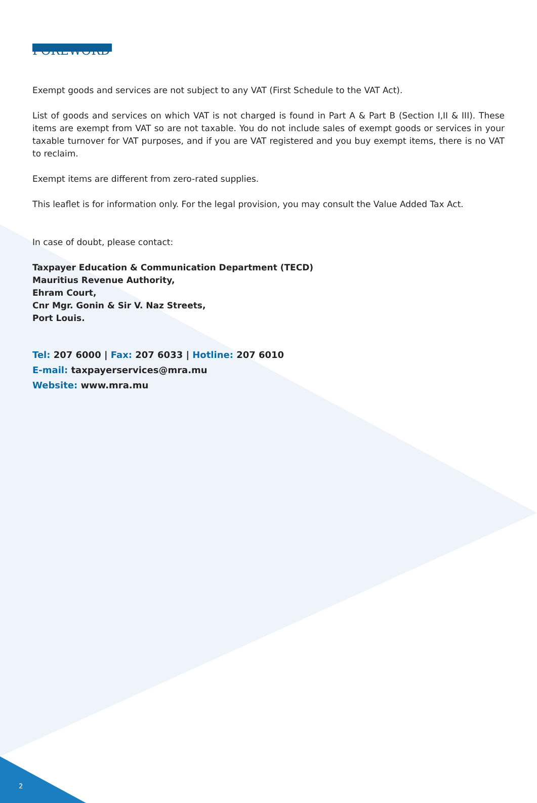FOREWORD
Exempt goods and services are not subject to any VAT (First Schedule to the VAT Act).
List of goods and services on which VAT is not charged is found in Part A & Part B (Section I,II & III). These items are exempt from VAT so are not taxable. You do not include sales of exempt goods or services in your taxable turnover for VAT purposes, and if you are VAT registered and you buy exempt items, there is no VAT to reclaim.
Exempt items are different from zero-rated supplies.
This leaflet is for information only. For the legal provision, you may consult the Value Added Tax Act.
In case of doubt, please contact:
Taxpayer Education & Communication Department (TECD)
Mauritius Revenue Authority,
Ehram Court,
Cnr Mgr. Gonin & Sir V. Naz Streets,
Port Louis.
Tel: 207 6000 | Fax: 207 6033 | Hotline: 207 6010
E-mail: taxpayerservices@mra.mu
Website: www.mra.mu
2